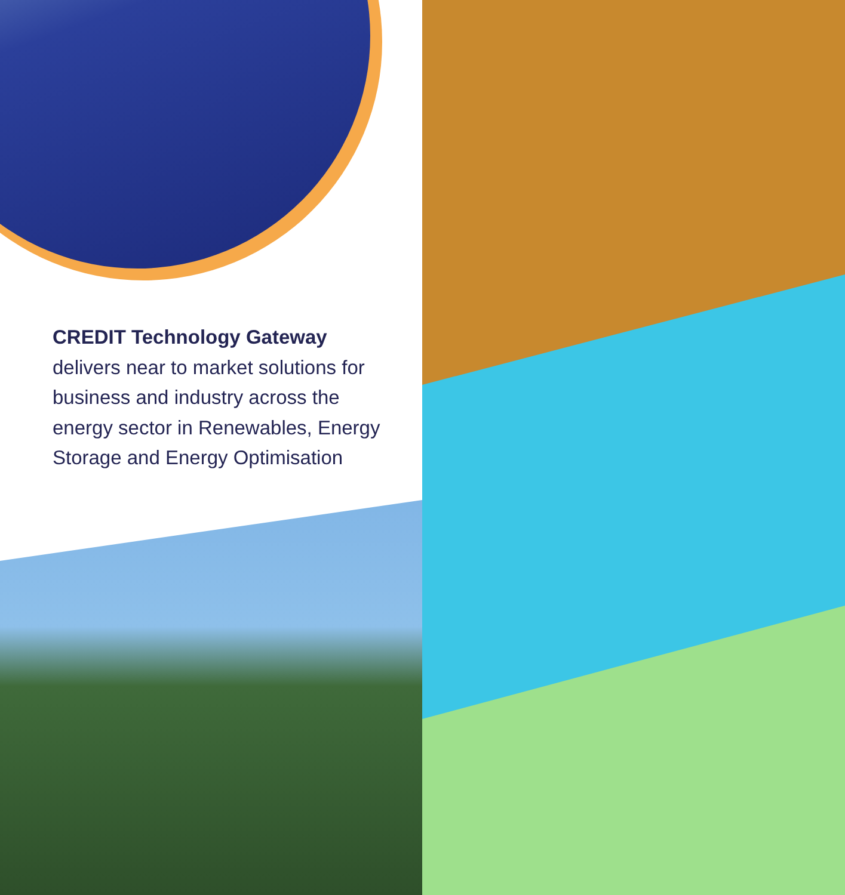CREDIT Technology Gateway
delivers near to market solutions for business and industry across the energy sector in Renewables, Energy Storage and Energy Optimisation